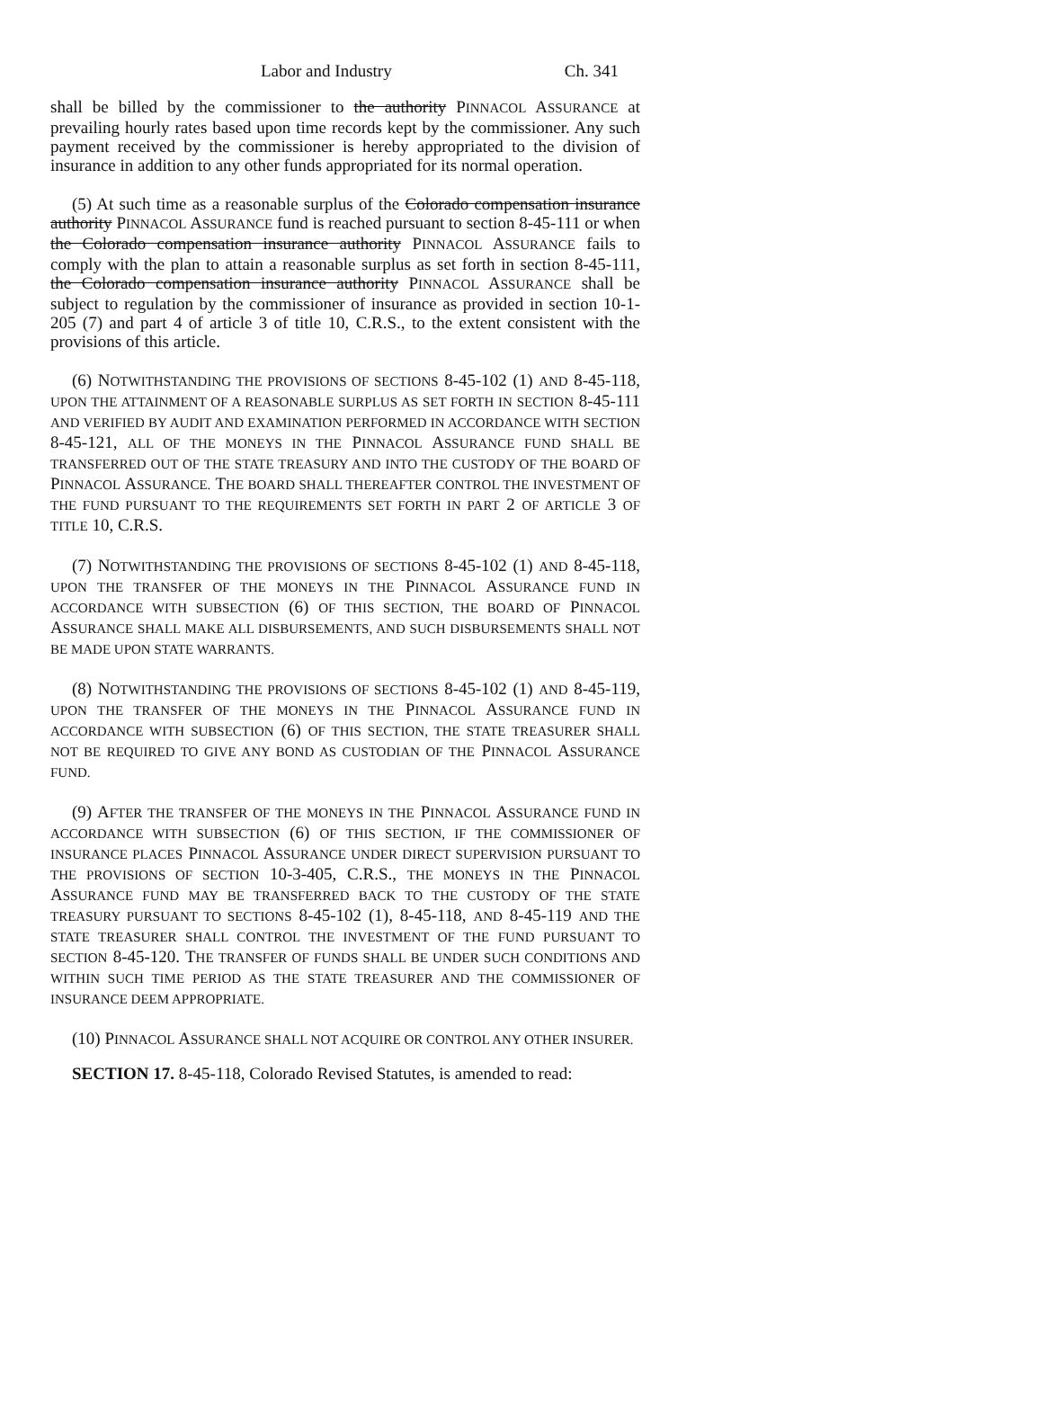Labor and Industry Ch. 341
shall be billed by the commissioner to the authority PINNACOL ASSURANCE at prevailing hourly rates based upon time records kept by the commissioner. Any such payment received by the commissioner is hereby appropriated to the division of insurance in addition to any other funds appropriated for its normal operation.
(5) At such time as a reasonable surplus of the Colorado compensation insurance authority PINNACOL ASSURANCE fund is reached pursuant to section 8-45-111 or when the Colorado compensation insurance authority PINNACOL ASSURANCE fails to comply with the plan to attain a reasonable surplus as set forth in section 8-45-111, the Colorado compensation insurance authority PINNACOL ASSURANCE shall be subject to regulation by the commissioner of insurance as provided in section 10-1-205 (7) and part 4 of article 3 of title 10, C.R.S., to the extent consistent with the provisions of this article.
(6) NOTWITHSTANDING THE PROVISIONS OF SECTIONS 8-45-102 (1) AND 8-45-118, UPON THE ATTAINMENT OF A REASONABLE SURPLUS AS SET FORTH IN SECTION 8-45-111 AND VERIFIED BY AUDIT AND EXAMINATION PERFORMED IN ACCORDANCE WITH SECTION 8-45-121, ALL OF THE MONEYS IN THE PINNACOL ASSURANCE FUND SHALL BE TRANSFERRED OUT OF THE STATE TREASURY AND INTO THE CUSTODY OF THE BOARD OF PINNACOL ASSURANCE. THE BOARD SHALL THEREAFTER CONTROL THE INVESTMENT OF THE FUND PURSUANT TO THE REQUIREMENTS SET FORTH IN PART 2 OF ARTICLE 3 OF TITLE 10, C.R.S.
(7) NOTWITHSTANDING THE PROVISIONS OF SECTIONS 8-45-102 (1) AND 8-45-118, UPON THE TRANSFER OF THE MONEYS IN THE PINNACOL ASSURANCE FUND IN ACCORDANCE WITH SUBSECTION (6) OF THIS SECTION, THE BOARD OF PINNACOL ASSURANCE SHALL MAKE ALL DISBURSEMENTS, AND SUCH DISBURSEMENTS SHALL NOT BE MADE UPON STATE WARRANTS.
(8) NOTWITHSTANDING THE PROVISIONS OF SECTIONS 8-45-102 (1) AND 8-45-119, UPON THE TRANSFER OF THE MONEYS IN THE PINNACOL ASSURANCE FUND IN ACCORDANCE WITH SUBSECTION (6) OF THIS SECTION, THE STATE TREASURER SHALL NOT BE REQUIRED TO GIVE ANY BOND AS CUSTODIAN OF THE PINNACOL ASSURANCE FUND.
(9) AFTER THE TRANSFER OF THE MONEYS IN THE PINNACOL ASSURANCE FUND IN ACCORDANCE WITH SUBSECTION (6) OF THIS SECTION, IF THE COMMISSIONER OF INSURANCE PLACES PINNACOL ASSURANCE UNDER DIRECT SUPERVISION PURSUANT TO THE PROVISIONS OF SECTION 10-3-405, C.R.S., THE MONEYS IN THE PINNACOL ASSURANCE FUND MAY BE TRANSFERRED BACK TO THE CUSTODY OF THE STATE TREASURY PURSUANT TO SECTIONS 8-45-102 (1), 8-45-118, AND 8-45-119 AND THE STATE TREASURER SHALL CONTROL THE INVESTMENT OF THE FUND PURSUANT TO SECTION 8-45-120. THE TRANSFER OF FUNDS SHALL BE UNDER SUCH CONDITIONS AND WITHIN SUCH TIME PERIOD AS THE STATE TREASURER AND THE COMMISSIONER OF INSURANCE DEEM APPROPRIATE.
(10) PINNACOL ASSURANCE SHALL NOT ACQUIRE OR CONTROL ANY OTHER INSURER.
SECTION 17. 8-45-118, Colorado Revised Statutes, is amended to read: